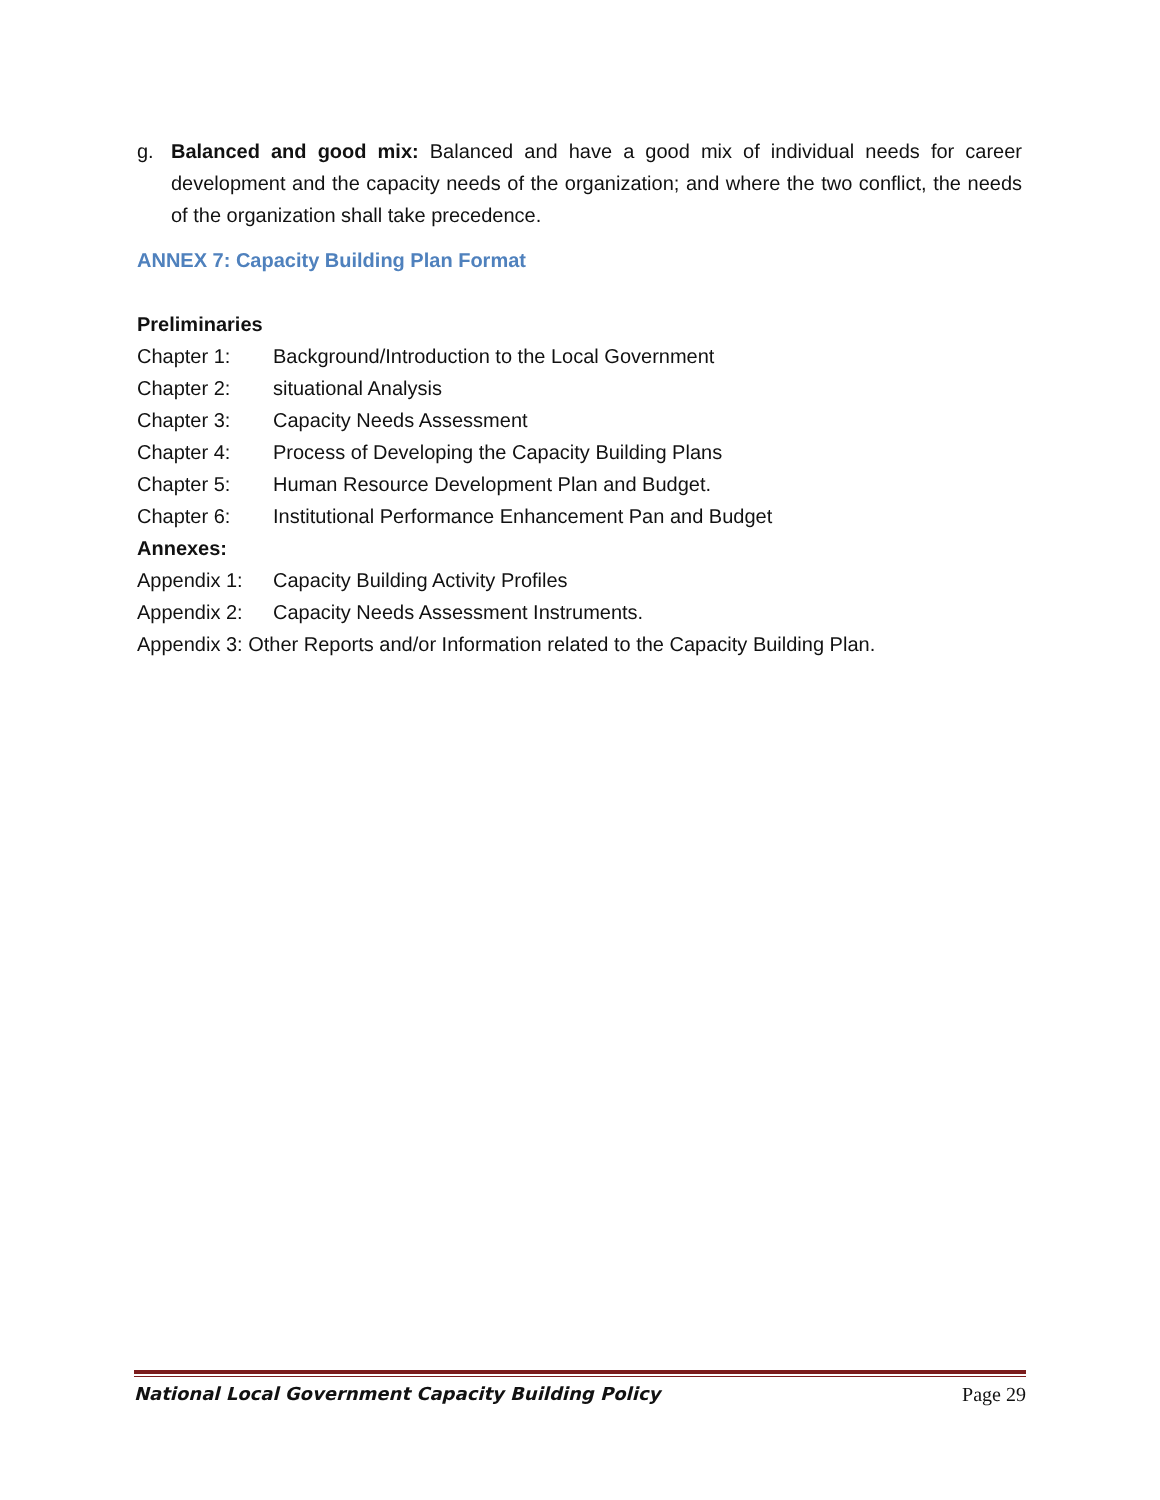g. Balanced and good mix: Balanced and have a good mix of individual needs for career development and the capacity needs of the organization; and where the two conflict, the needs of the organization shall take precedence.
ANNEX 7: Capacity Building Plan Format
Preliminaries
Chapter 1: Background/Introduction to the Local Government
Chapter 2: situational Analysis
Chapter 3: Capacity Needs Assessment
Chapter 4: Process of Developing the Capacity Building Plans
Chapter 5: Human Resource Development Plan and Budget.
Chapter 6: Institutional Performance Enhancement Pan and Budget
Annexes:
Appendix 1: Capacity Building Activity Profiles
Appendix 2: Capacity Needs Assessment Instruments.
Appendix 3: Other Reports and/or Information related to the Capacity Building Plan.
National Local Government Capacity Building Policy Page 29